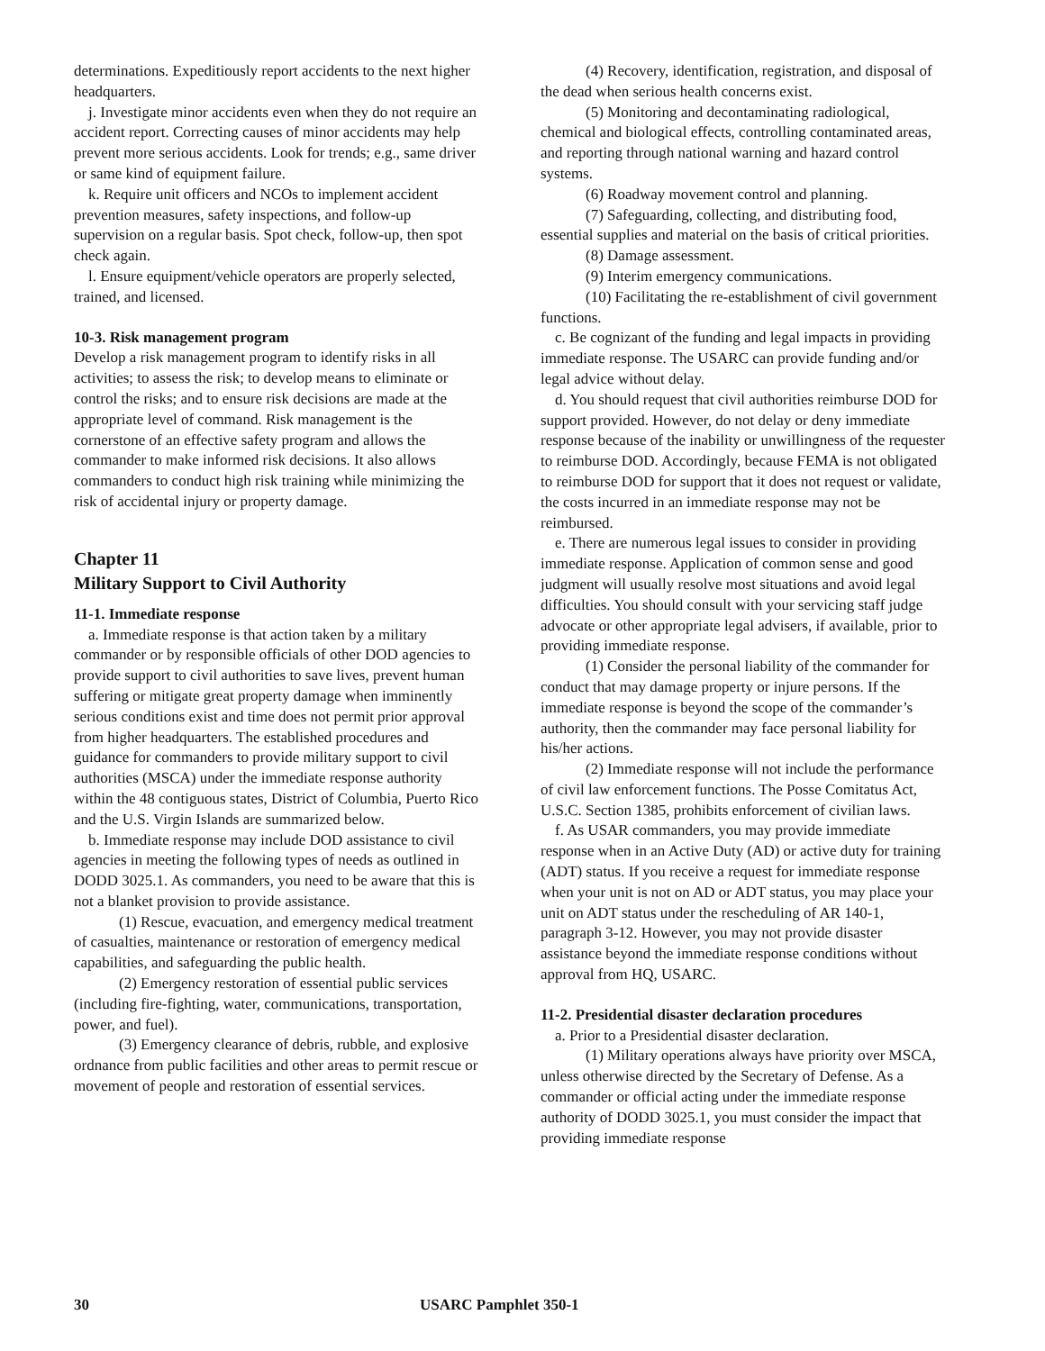determinations. Expeditiously report accidents to the next higher headquarters.
j. Investigate minor accidents even when they do not require an accident report. Correcting causes of minor accidents may help prevent more serious accidents. Look for trends; e.g., same driver or same kind of equipment failure.
k. Require unit officers and NCOs to implement accident prevention measures, safety inspections, and follow-up supervision on a regular basis. Spot check, follow-up, then spot check again.
l. Ensure equipment/vehicle operators are properly selected, trained, and licensed.
10-3. Risk management program
Develop a risk management program to identify risks in all activities; to assess the risk; to develop means to eliminate or control the risks; and to ensure risk decisions are made at the appropriate level of command. Risk management is the cornerstone of an effective safety program and allows the commander to make informed risk decisions. It also allows commanders to conduct high risk training while minimizing the risk of accidental injury or property damage.
Chapter 11
Military Support to Civil Authority
11-1. Immediate response
a. Immediate response is that action taken by a military commander or by responsible officials of other DOD agencies to provide support to civil authorities to save lives, prevent human suffering or mitigate great property damage when imminently serious conditions exist and time does not permit prior approval from higher headquarters. The established procedures and guidance for commanders to provide military support to civil authorities (MSCA) under the immediate response authority within the 48 contiguous states, District of Columbia, Puerto Rico and the U.S. Virgin Islands are summarized below.
b. Immediate response may include DOD assistance to civil agencies in meeting the following types of needs as outlined in DODD 3025.1. As commanders, you need to be aware that this is not a blanket provision to provide assistance.
(1) Rescue, evacuation, and emergency medical treatment of casualties, maintenance or restoration of emergency medical capabilities, and safeguarding the public health.
(2) Emergency restoration of essential public services (including fire-fighting, water, communications, transportation, power, and fuel).
(3) Emergency clearance of debris, rubble, and explosive ordnance from public facilities and other areas to permit rescue or movement of people and restoration of essential services.
(4) Recovery, identification, registration, and disposal of the dead when serious health concerns exist.
(5) Monitoring and decontaminating radiological, chemical and biological effects, controlling contaminated areas, and reporting through national warning and hazard control systems.
(6) Roadway movement control and planning.
(7) Safeguarding, collecting, and distributing food, essential supplies and material on the basis of critical priorities.
(8) Damage assessment.
(9) Interim emergency communications.
(10) Facilitating the re-establishment of civil government functions.
c. Be cognizant of the funding and legal impacts in providing immediate response. The USARC can provide funding and/or legal advice without delay.
d. You should request that civil authorities reimburse DOD for support provided. However, do not delay or deny immediate response because of the inability or unwillingness of the requester to reimburse DOD. Accordingly, because FEMA is not obligated to reimburse DOD for support that it does not request or validate, the costs incurred in an immediate response may not be reimbursed.
e. There are numerous legal issues to consider in providing immediate response. Application of common sense and good judgment will usually resolve most situations and avoid legal difficulties. You should consult with your servicing staff judge advocate or other appropriate legal advisers, if available, prior to providing immediate response.
(1) Consider the personal liability of the commander for conduct that may damage property or injure persons. If the immediate response is beyond the scope of the commander’s authority, then the commander may face personal liability for his/her actions.
(2) Immediate response will not include the performance of civil law enforcement functions. The Posse Comitatus Act, U.S.C. Section 1385, prohibits enforcement of civilian laws.
f. As USAR commanders, you may provide immediate response when in an Active Duty (AD) or active duty for training (ADT) status. If you receive a request for immediate response when your unit is not on AD or ADT status, you may place your unit on ADT status under the rescheduling of AR 140-1, paragraph 3-12. However, you may not provide disaster assistance beyond the immediate response conditions without approval from HQ, USARC.
11-2. Presidential disaster declaration procedures
a. Prior to a Presidential disaster declaration.
(1) Military operations always have priority over MSCA, unless otherwise directed by the Secretary of Defense. As a commander or official acting under the immediate response authority of DODD 3025.1, you must consider the impact that providing immediate response
30 USARC Pamphlet 350-1